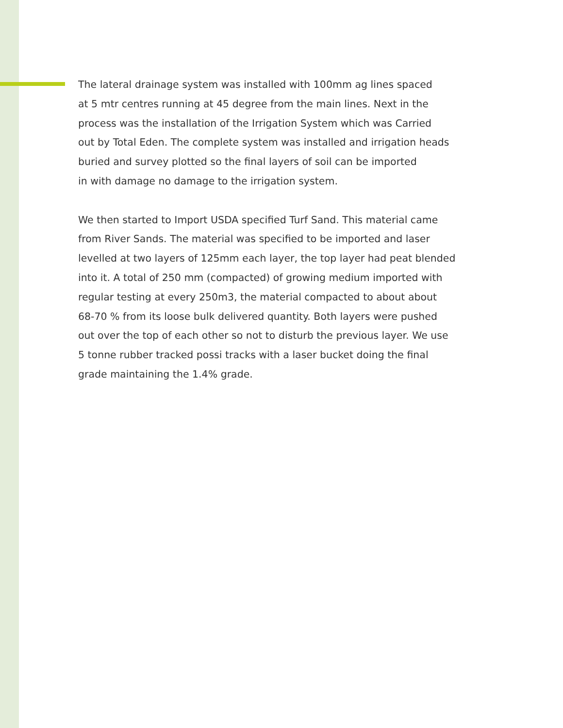The lateral drainage system was installed with 100mm ag lines spaced
at 5 mtr centres running at 45 degree from the main lines. Next in the
process was the installation of the Irrigation System which was Carried
out by Total Eden. The complete system was installed and irrigation heads
buried and survey plotted so the final layers of soil can be imported
in with damage no damage to the irrigation system.
We then started to Import USDA specified Turf Sand. This material came
from River Sands. The material was specified to be imported and laser
levelled at two layers of 125mm each layer, the top layer had peat blended
into it. A total of 250 mm (compacted) of growing medium imported with
regular testing at every 250m3, the material compacted to about about
68-70 % from its loose bulk delivered quantity. Both layers were pushed
out over the top of each other so not to disturb the previous layer. We use
5 tonne rubber tracked possi tracks with a laser bucket doing the final
grade maintaining the 1.4% grade.